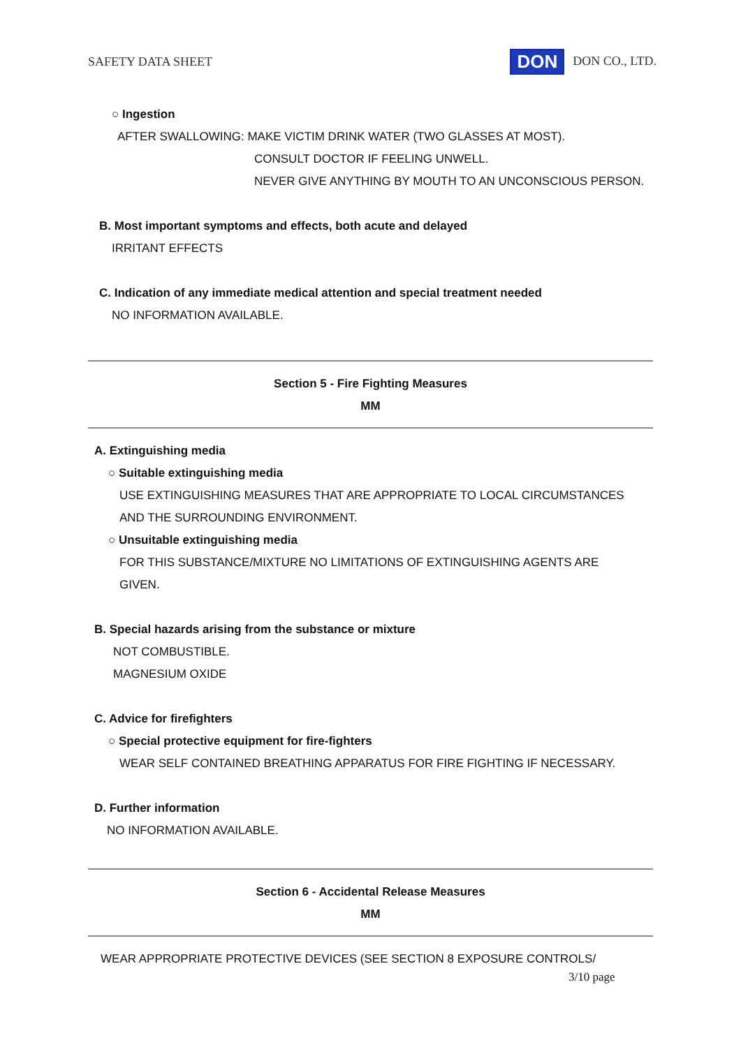SAFETY DATA SHEET DON DON CO., LTD.
○ Ingestion
AFTER SWALLOWING: MAKE VICTIM DRINK WATER (TWO GLASSES AT MOST).
CONSULT DOCTOR IF FEELING UNWELL.
NEVER GIVE ANYTHING BY MOUTH TO AN UNCONSCIOUS PERSON.
B. Most important symptoms and effects, both acute and delayed
IRRITANT EFFECTS
C. Indication of any immediate medical attention and special treatment needed
NO INFORMATION AVAILABLE.
Section 5 - Fire Fighting Measures
MM
A. Extinguishing media
○ Suitable extinguishing media
USE EXTINGUISHING MEASURES THAT ARE APPROPRIATE TO LOCAL CIRCUMSTANCES
AND THE SURROUNDING ENVIRONMENT.
○ Unsuitable extinguishing media
FOR THIS SUBSTANCE/MIXTURE NO LIMITATIONS OF EXTINGUISHING AGENTS ARE
GIVEN.
B. Special hazards arising from the substance or mixture
NOT COMBUSTIBLE.
MAGNESIUM OXIDE
C. Advice for firefighters
○ Special protective equipment for fire-fighters
WEAR SELF CONTAINED BREATHING APPARATUS FOR FIRE FIGHTING IF NECESSARY.
D. Further information
NO INFORMATION AVAILABLE.
Section 6 - Accidental Release Measures
MM
WEAR APPROPRIATE PROTECTIVE DEVICES (SEE SECTION 8 EXPOSURE CONTROLS/
3/10 page